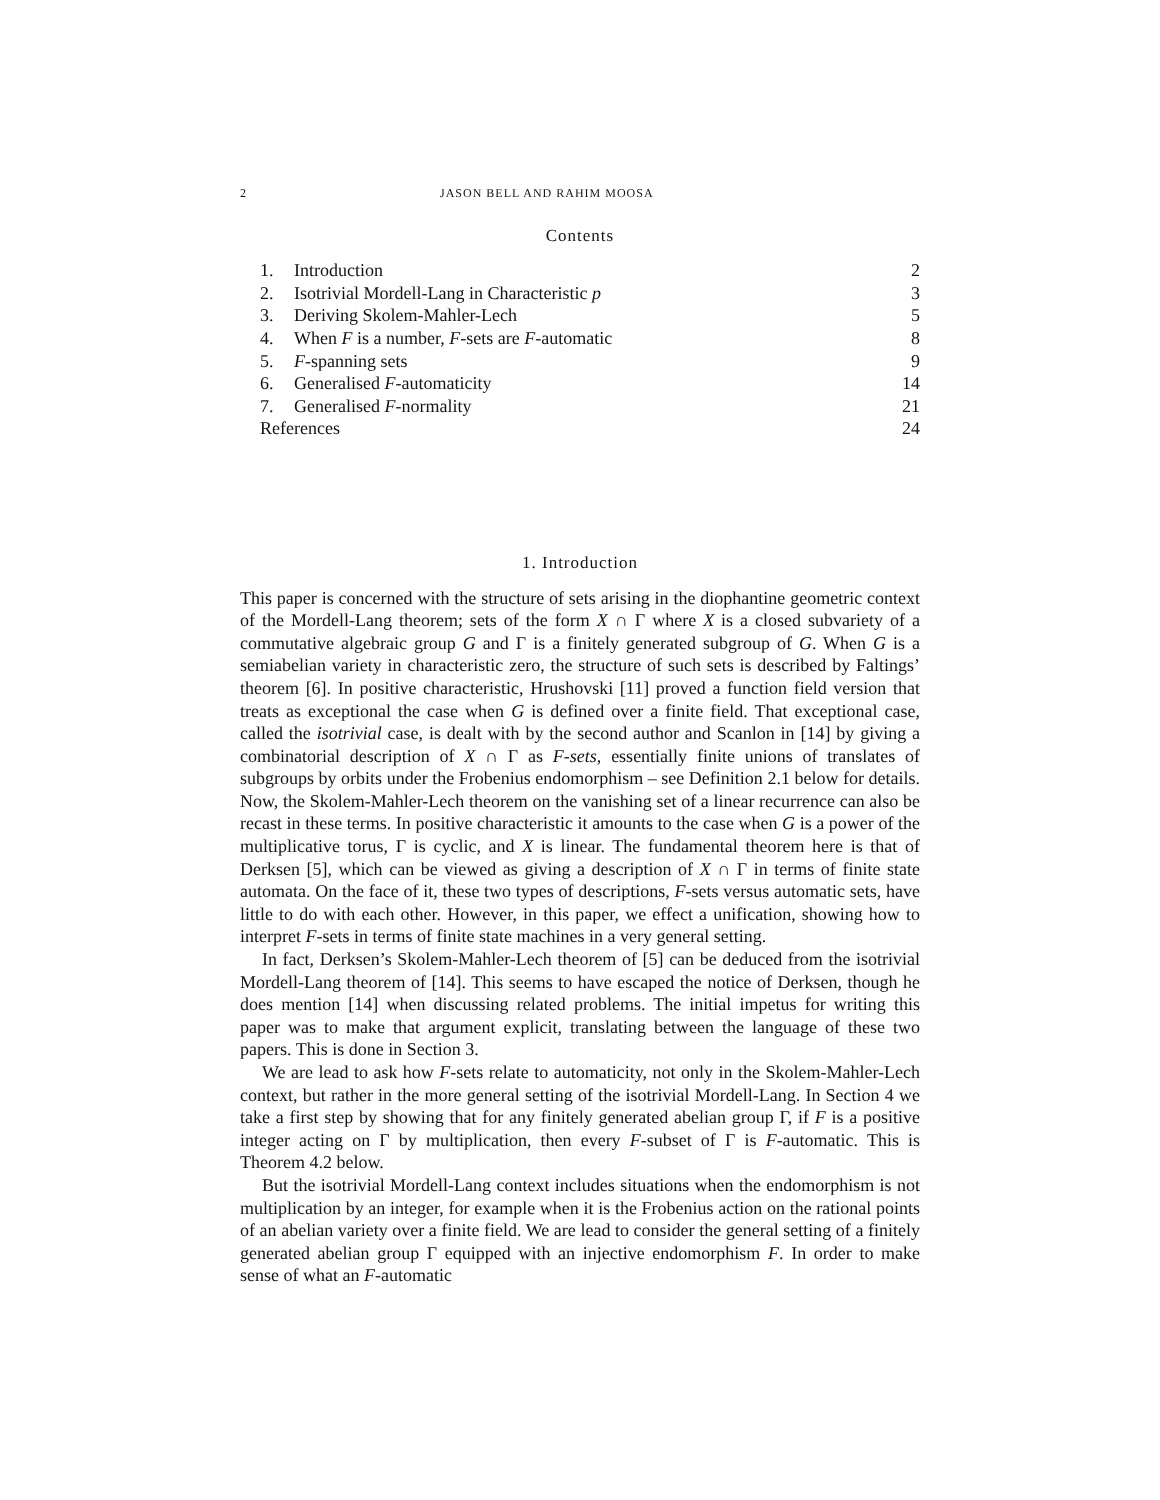2 JASON BELL AND RAHIM MOOSA
Contents
| 1. | Introduction | 2 |
| 2. | Isotrivial Mordell-Lang in Characteristic p | 3 |
| 3. | Deriving Skolem-Mahler-Lech | 5 |
| 4. | When F is a number, F -sets are F -automatic | 8 |
| 5. | F -spanning sets | 9 |
| 6. | Generalised F -automaticity | 14 |
| 7. | Generalised F -normality | 21 |
| References | | 24 |
1. Introduction
This paper is concerned with the structure of sets arising in the diophantine geometric context of the Mordell-Lang theorem; sets of the form X ∩ Γ where X is a closed subvariety of a commutative algebraic group G and Γ is a finitely generated subgroup of G. When G is a semiabelian variety in characteristic zero, the structure of such sets is described by Faltings’ theorem [6]. In positive characteristic, Hrushovski [11] proved a function field version that treats as exceptional the case when G is defined over a finite field. That exceptional case, called the isotrivial case, is dealt with by the second author and Scanlon in [14] by giving a combinatorial description of X ∩ Γ as F-sets, essentially finite unions of translates of subgroups by orbits under the Frobenius endomorphism – see Definition 2.1 below for details. Now, the Skolem-Mahler-Lech theorem on the vanishing set of a linear recurrence can also be recast in these terms. In positive characteristic it amounts to the case when G is a power of the multiplicative torus, Γ is cyclic, and X is linear. The fundamental theorem here is that of Derksen [5], which can be viewed as giving a description of X ∩ Γ in terms of finite state automata. On the face of it, these two types of descriptions, F-sets versus automatic sets, have little to do with each other. However, in this paper, we effect a unification, showing how to interpret F-sets in terms of finite state machines in a very general setting.
In fact, Derksen’s Skolem-Mahler-Lech theorem of [5] can be deduced from the isotrivial Mordell-Lang theorem of [14]. This seems to have escaped the notice of Derksen, though he does mention [14] when discussing related problems. The initial impetus for writing this paper was to make that argument explicit, translating between the language of these two papers. This is done in Section 3.
We are lead to ask how F-sets relate to automaticity, not only in the Skolem-Mahler-Lech context, but rather in the more general setting of the isotrivial Mordell-Lang. In Section 4 we take a first step by showing that for any finitely generated abelian group Γ, if F is a positive integer acting on Γ by multiplication, then every F-subset of Γ is F-automatic. This is Theorem 4.2 below.
But the isotrivial Mordell-Lang context includes situations when the endomorphism is not multiplication by an integer, for example when it is the Frobenius action on the rational points of an abelian variety over a finite field. We are lead to consider the general setting of a finitely generated abelian group Γ equipped with an injective endomorphism F. In order to make sense of what an F-automatic